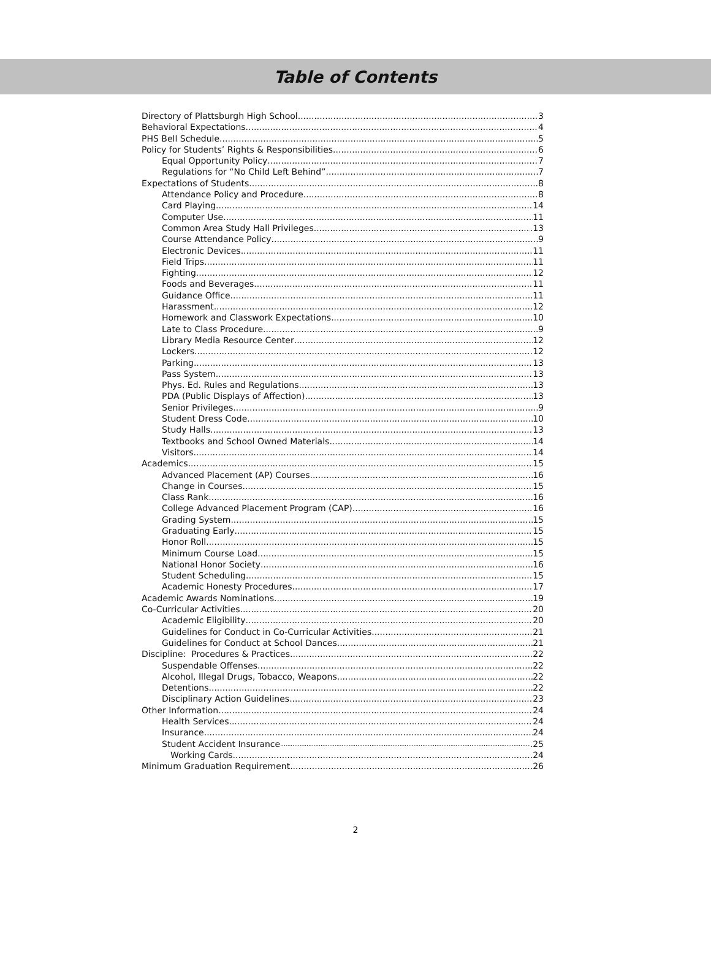Table of Contents
Directory of Plattsburgh High School 3
Behavioral Expectations 4
PHS Bell Schedule 5
Policy for Students’ Rights & Responsibilities 6
Equal Opportunity Policy 7
Regulations for “No Child Left Behind” 7
Expectations of Students 8
Attendance Policy and Procedure 8
Card Playing 14
Computer Use 11
Common Area Study Hall Privileges .13
Course Attendance Policy 9
Electronic Devices 11
Field Trips 11
Fighting 12
Foods and Beverages 11
Guidance Office 11
Harassment 12
Homework and Classwork Expectations 10
Late to Class Procedure 9
Library Media Resource Center 12
Lockers 12
Parking 13
Pass System 13
Phys. Ed. Rules and Regulations 13
PDA (Public Displays of Affection) 13
Senior Privileges 9
Student Dress Code 10
Study Halls 13
Textbooks and School Owned Materials 14
Visitors 14
Academics 15
Advanced Placement (AP) Courses 16
Change in Courses 15
Class Rank 16
College Advanced Placement Program (CAP) 16
Grading System 15
Graduating Early 15
Honor Roll 15
Minimum Course Load 15
National Honor Society 16
Student Scheduling 15
Academic Honesty Procedures 17
Academic Awards Nominations 19
Co-Curricular Activities 20
Academic Eligibility 20
Guidelines for Conduct in Co-Curricular Activities 21
Guidelines for Conduct at School Dances 21
Discipline: Procedures & Practices 22
Suspendable Offenses 22
Alcohol, Illegal Drugs, Tobacco, Weapons 22
Detentions 22
Disciplinary Action Guidelines 23
Other Information 24
Health Services 24
Insurance 24
Student Accident Insurance .25
Working Cards 24
Minimum Graduation Requirement 26
2